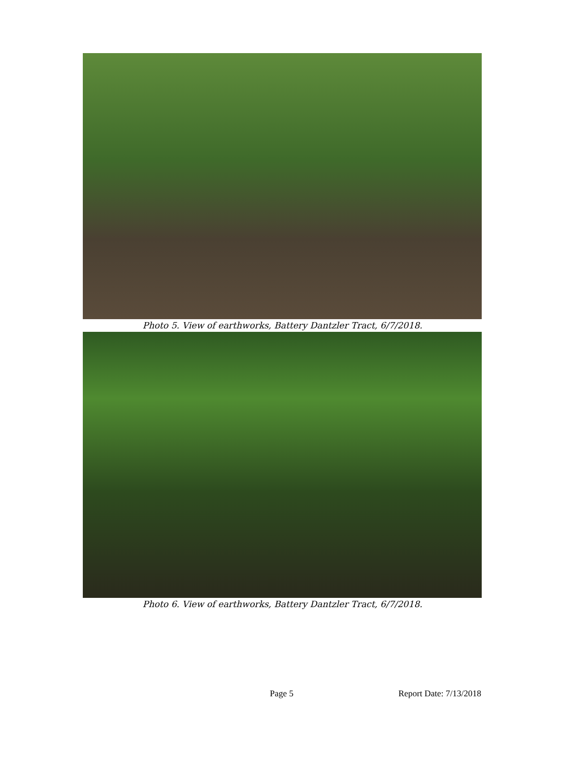Photo 5. View of earthworks, Battery Dantzler Tract, 6/7/2018.
Photo 6. View of earthworks, Battery Dantzler Tract, 6/7/2018.
Page 5 Report Date: 7/13/2018